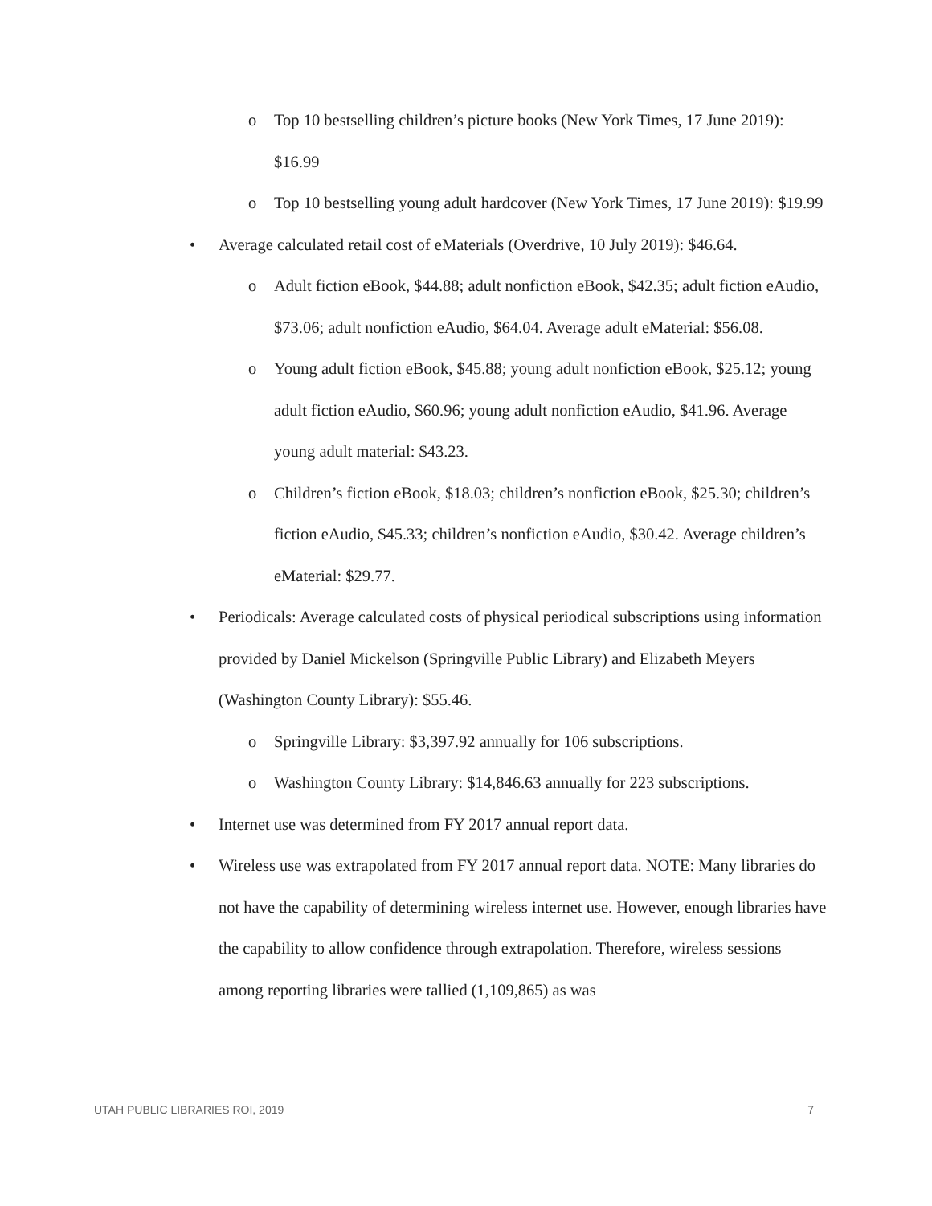o Top 10 bestselling children’s picture books (New York Times, 17 June 2019): $16.99
o Top 10 bestselling young adult hardcover (New York Times, 17 June 2019): $19.99
• Average calculated retail cost of eMaterials (Overdrive, 10 July 2019): $46.64.
o Adult fiction eBook, $44.88; adult nonfiction eBook, $42.35; adult fiction eAudio, $73.06; adult nonfiction eAudio, $64.04. Average adult eMaterial: $56.08.
o Young adult fiction eBook, $45.88; young adult nonfiction eBook, $25.12; young adult fiction eAudio, $60.96; young adult nonfiction eAudio, $41.96. Average young adult material: $43.23.
o Children’s fiction eBook, $18.03; children’s nonfiction eBook, $25.30; children’s fiction eAudio, $45.33; children’s nonfiction eAudio, $30.42. Average children’s eMaterial: $29.77.
• Periodicals: Average calculated costs of physical periodical subscriptions using information provided by Daniel Mickelson (Springville Public Library) and Elizabeth Meyers (Washington County Library): $55.46.
o Springville Library: $3,397.92 annually for 106 subscriptions.
o Washington County Library: $14,846.63 annually for 223 subscriptions.
• Internet use was determined from FY 2017 annual report data.
• Wireless use was extrapolated from FY 2017 annual report data. NOTE: Many libraries do not have the capability of determining wireless internet use. However, enough libraries have the capability to allow confidence through extrapolation. Therefore, wireless sessions among reporting libraries were tallied (1,109,865) as was
UTAH PUBLIC LIBRARIES ROI, 2019 7